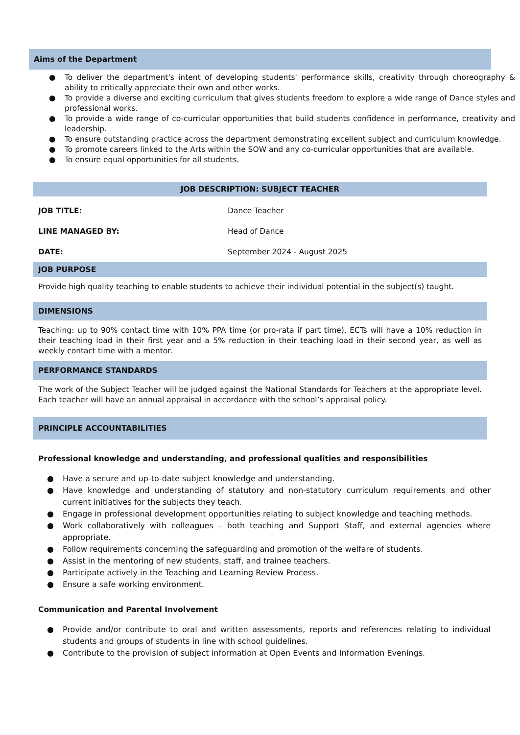Aims of the Department
● To deliver the department's intent of developing students' performance skills, creativity through choreography & ability to critically appreciate their own and other works.
● To provide a diverse and exciting curriculum that gives students freedom to explore a wide range of Dance styles and professional works.
● To provide a wide range of co-curricular opportunities that build students confidence in performance, creativity and leadership.
● To ensure outstanding practice across the department demonstrating excellent subject and curriculum knowledge.
● To promote careers linked to the Arts within the SOW and any co-curricular opportunities that are available.
● To ensure equal opportunities for all students.
JOB DESCRIPTION: SUBJECT TEACHER
| JOB TITLE: | Dance Teacher |
| LINE MANAGED BY: | Head of Dance |
| DATE: | September 2024 - August 2025 |
JOB PURPOSE
Provide high quality teaching to enable students to achieve their individual potential in the subject(s) taught.
DIMENSIONS
Teaching: up to 90% contact time with 10% PPA time (or pro-rata if part time). ECTs will have a 10% reduction in their teaching load in their first year and a 5% reduction in their teaching load in their second year, as well as weekly contact time with a mentor.
PERFORMANCE STANDARDS
The work of the Subject Teacher will be judged against the National Standards for Teachers at the appropriate level. Each teacher will have an annual appraisal in accordance with the school’s appraisal policy.
PRINCIPLE ACCOUNTABILITIES
Professional knowledge and understanding, and professional qualities and responsibilities
● Have a secure and up-to-date subject knowledge and understanding.
● Have knowledge and understanding of statutory and non-statutory curriculum requirements and other current initiatives for the subjects they teach.
● Engage in professional development opportunities relating to subject knowledge and teaching methods.
● Work collaboratively with colleagues – both teaching and Support Staff, and external agencies where appropriate.
● Follow requirements concerning the safeguarding and promotion of the welfare of students.
● Assist in the mentoring of new students, staff, and trainee teachers.
● Participate actively in the Teaching and Learning Review Process.
● Ensure a safe working environment.
Communication and Parental Involvement
● Provide and/or contribute to oral and written assessments, reports and references relating to individual students and groups of students in line with school guidelines.
● Contribute to the provision of subject information at Open Events and Information Evenings.